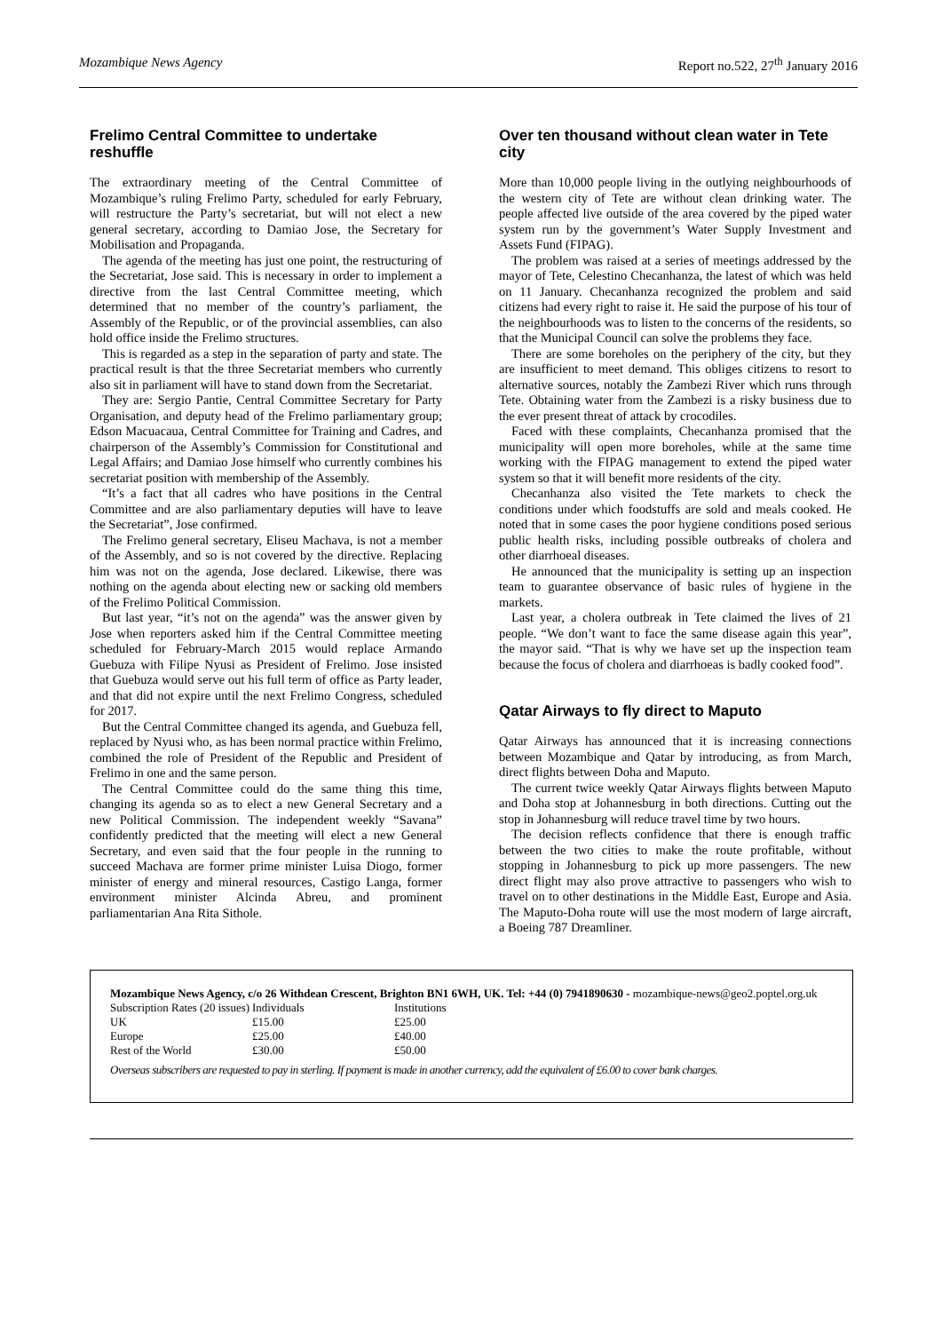Mozambique News Agency Report no.522, 27<sup>th</sup> January 2016
Frelimo Central Committee to undertake reshuffle
The extraordinary meeting of the Central Committee of Mozambique’s ruling Frelimo Party, scheduled for early February, will restructure the Party’s secretariat, but will not elect a new general secretary, according to Damiao Jose, the Secretary for Mobilisation and Propaganda.
The agenda of the meeting has just one point, the restructuring of the Secretariat, Jose said. This is necessary in order to implement a directive from the last Central Committee meeting, which determined that no member of the country’s parliament, the Assembly of the Republic, or of the provincial assemblies, can also hold office inside the Frelimo structures.
This is regarded as a step in the separation of party and state. The practical result is that the three Secretariat members who currently also sit in parliament will have to stand down from the Secretariat.
They are: Sergio Pantie, Central Committee Secretary for Party Organisation, and deputy head of the Frelimo parliamentary group; Edson Macuacaua, Central Committee for Training and Cadres, and chairperson of the Assembly’s Commission for Constitutional and Legal Affairs; and Damiao Jose himself who currently combines his secretariat position with membership of the Assembly.
“It’s a fact that all cadres who have positions in the Central Committee and are also parliamentary deputies will have to leave the Secretariat”, Jose confirmed.
The Frelimo general secretary, Eliseu Machava, is not a member of the Assembly, and so is not covered by the directive. Replacing him was not on the agenda, Jose declared. Likewise, there was nothing on the agenda about electing new or sacking old members of the Frelimo Political Commission.
But last year, “it’s not on the agenda” was the answer given by Jose when reporters asked him if the Central Committee meeting scheduled for February-March 2015 would replace Armando Guebuza with Filipe Nyusi as President of Frelimo. Jose insisted that Guebuza would serve out his full term of office as Party leader, and that did not expire until the next Frelimo Congress, scheduled for 2017.
But the Central Committee changed its agenda, and Guebuza fell, replaced by Nyusi who, as has been normal practice within Frelimo, combined the role of President of the Republic and President of Frelimo in one and the same person.
The Central Committee could do the same thing this time, changing its agenda so as to elect a new General Secretary and a new Political Commission. The independent weekly “Savana” confidently predicted that the meeting will elect a new General Secretary, and even said that the four people in the running to succeed Machava are former prime minister Luisa Diogo, former minister of energy and mineral resources, Castigo Langa, former environment minister Alcinda Abreu, and prominent parliamentarian Ana Rita Sithole.
Over ten thousand without clean water in Tete city
More than 10,000 people living in the outlying neighbourhoods of the western city of Tete are without clean drinking water. The people affected live outside of the area covered by the piped water system run by the government’s Water Supply Investment and Assets Fund (FIPAG).
The problem was raised at a series of meetings addressed by the mayor of Tete, Celestino Checanhanza, the latest of which was held on 11 January. Checanhanza recognized the problem and said citizens had every right to raise it. He said the purpose of his tour of the neighbourhoods was to listen to the concerns of the residents, so that the Municipal Council can solve the problems they face.
There are some boreholes on the periphery of the city, but they are insufficient to meet demand. This obliges citizens to resort to alternative sources, notably the Zambezi River which runs through Tete. Obtaining water from the Zambezi is a risky business due to the ever present threat of attack by crocodiles.
Faced with these complaints, Checanhanza promised that the municipality will open more boreholes, while at the same time working with the FIPAG management to extend the piped water system so that it will benefit more residents of the city.
Checanhanza also visited the Tete markets to check the conditions under which foodstuffs are sold and meals cooked. He noted that in some cases the poor hygiene conditions posed serious public health risks, including possible outbreaks of cholera and other diarrhoeal diseases.
He announced that the municipality is setting up an inspection team to guarantee observance of basic rules of hygiene in the markets.
Last year, a cholera outbreak in Tete claimed the lives of 21 people. “We don’t want to face the same disease again this year”, the mayor said. “That is why we have set up the inspection team because the focus of cholera and diarrhoeas is badly cooked food”.
Qatar Airways to fly direct to Maputo
Qatar Airways has announced that it is increasing connections between Mozambique and Qatar by introducing, as from March, direct flights between Doha and Maputo.
The current twice weekly Qatar Airways flights between Maputo and Doha stop at Johannesburg in both directions. Cutting out the stop in Johannesburg will reduce travel time by two hours.
The decision reflects confidence that there is enough traffic between the two cities to make the route profitable, without stopping in Johannesburg to pick up more passengers. The new direct flight may also prove attractive to passengers who wish to travel on to other destinations in the Middle East, Europe and Asia. The Maputo-Doha route will use the most modern of large aircraft, a Boeing 787 Dreamliner.
Mozambique News Agency, c/o 26 Withdean Crescent, Brighton BN1 6WH, UK. Tel: +44 (0) 7941890630 - mozambique-news@geo2.poptel.org.uk
| Subscription Rates (20 issues) | Individuals | Institutions |
| UK | £15.00 | £25.00 |
| Europe | £25.00 | £40.00 |
| Rest of the World | £30.00 | £50.00 |
Overseas subscribers are requested to pay in sterling. If payment is made in another currency, add the equivalent of £6.00 to cover bank charges.